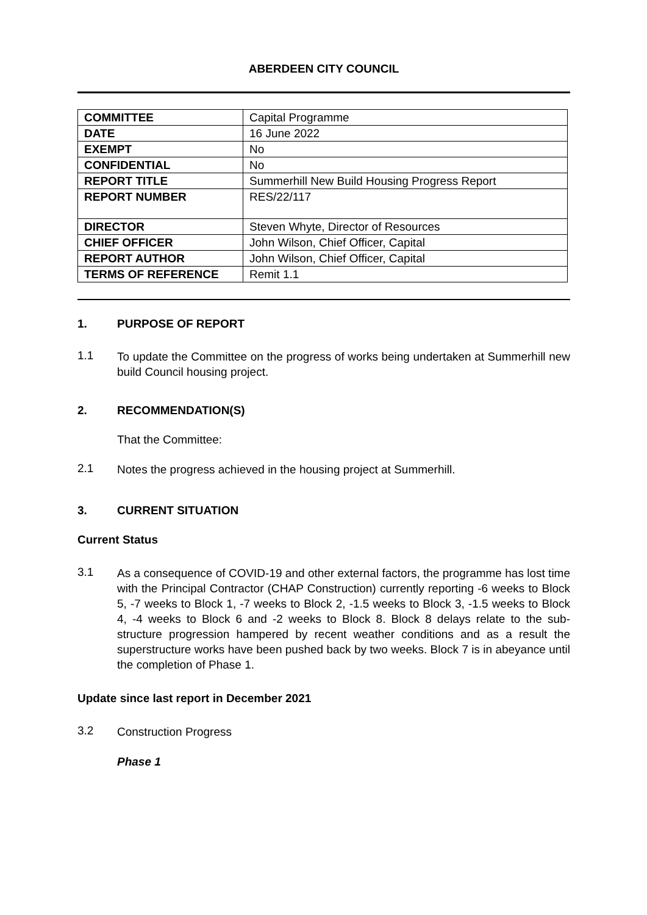ABERDEEN CITY COUNCIL
| COMMITTEE | Capital Programme |
| DATE | 16 June 2022 |
| EXEMPT | No |
| CONFIDENTIAL | No |
| REPORT TITLE | Summerhill New Build Housing Progress Report |
| REPORT NUMBER | RES/22/117 |
| DIRECTOR | Steven Whyte, Director of Resources |
| CHIEF OFFICER | John Wilson, Chief Officer, Capital |
| REPORT AUTHOR | John Wilson, Chief Officer, Capital |
| TERMS OF REFERENCE | Remit 1.1 |
1. PURPOSE OF REPORT
1.1
To update the Committee on the progress of works being undertaken at Summerhill new build Council housing project.
2. RECOMMENDATION(S)
That the Committee:
2.1
Notes the progress achieved in the housing project at Summerhill.
3. CURRENT SITUATION
Current Status
3.1
As a consequence of COVID-19 and other external factors, the programme has lost time with the Principal Contractor (CHAP Construction) currently reporting -6 weeks to Block 5, -7 weeks to Block 1, -7 weeks to Block 2, -1.5 weeks to Block 3, -1.5 weeks to Block 4, -4 weeks to Block 6 and -2 weeks to Block 8. Block 8 delays relate to the sub-structure progression hampered by recent weather conditions and as a result the superstructure works have been pushed back by two weeks. Block 7 is in abeyance until the completion of Phase 1.
Update since last report in December 2021
3.2
Construction Progress
Phase 1